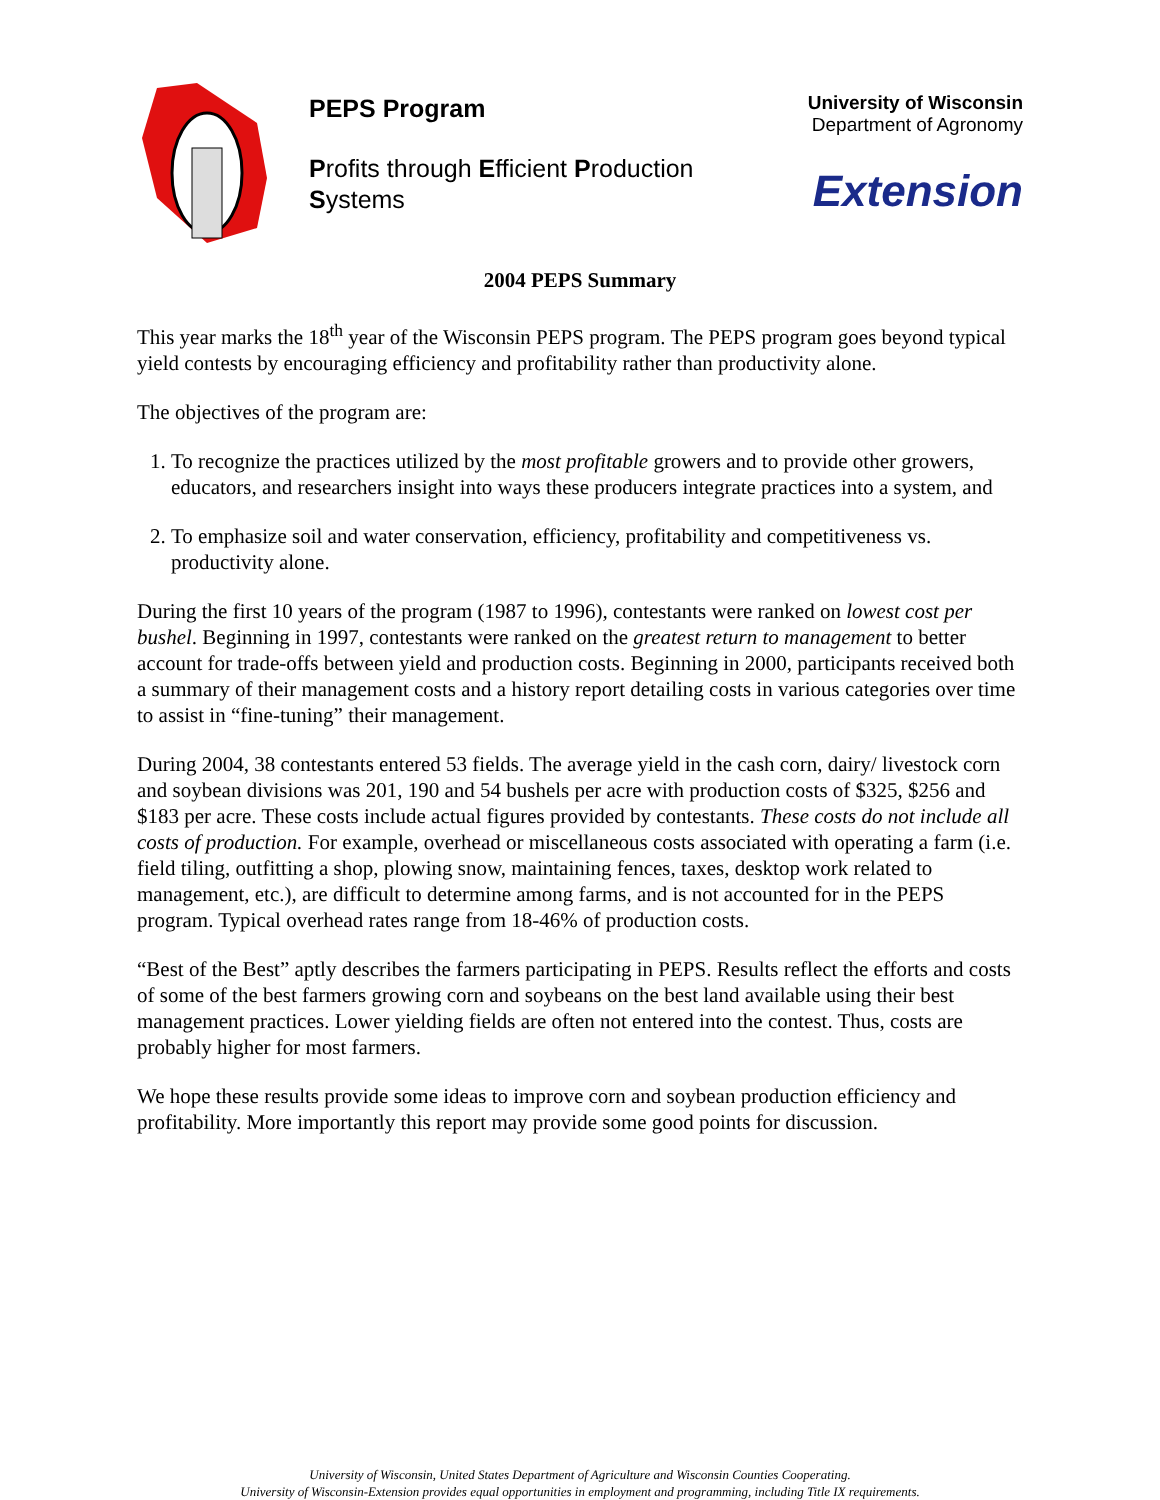PEPS Program
Profits through Efficient Production Systems
University of Wisconsin
Department of Agronomy
Extension
2004 PEPS Summary
This year marks the 18<sup>th</sup> year of the Wisconsin PEPS program. The PEPS program goes beyond typical yield contests by encouraging efficiency and profitability rather than productivity alone.
The objectives of the program are:
1. To recognize the practices utilized by the most profitable growers and to provide other growers, educators, and researchers insight into ways these producers integrate practices into a system, and
2. To emphasize soil and water conservation, efficiency, profitability and competitiveness vs. productivity alone.
During the first 10 years of the program (1987 to 1996), contestants were ranked on lowest cost per bushel. Beginning in 1997, contestants were ranked on the greatest return to management to better account for trade-offs between yield and production costs. Beginning in 2000, participants received both a summary of their management costs and a history report detailing costs in various categories over time to assist in “fine-tuning” their management.
During 2004, 38 contestants entered 53 fields. The average yield in the cash corn, dairy/ livestock corn and soybean divisions was 201, 190 and 54 bushels per acre with production costs of $325, $256 and $183 per acre. These costs include actual figures provided by contestants. These costs do not include all costs of production. For example, overhead or miscellaneous costs associated with operating a farm (i.e. field tiling, outfitting a shop, plowing snow, maintaining fences, taxes, desktop work related to management, etc.), are difficult to determine among farms, and is not accounted for in the PEPS program. Typical overhead rates range from 18-46% of production costs.
“Best of the Best” aptly describes the farmers participating in PEPS. Results reflect the efforts and costs of some of the best farmers growing corn and soybeans on the best land available using their best management practices. Lower yielding fields are often not entered into the contest. Thus, costs are probably higher for most farmers.
We hope these results provide some ideas to improve corn and soybean production efficiency and profitability. More importantly this report may provide some good points for discussion.
University of Wisconsin, United States Department of Agriculture and Wisconsin Counties Cooperating.
University of Wisconsin-Extension provides equal opportunities in employment and programming, including Title IX requirements.